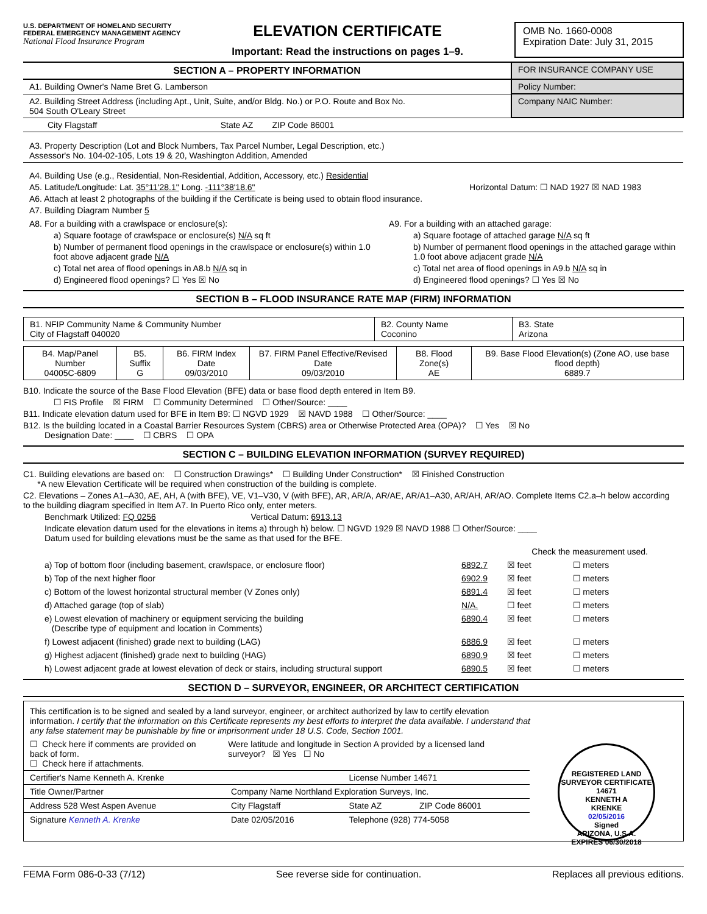U.S. DEPARTMENT OF HOMELAND SECURITY
FEDERAL EMERGENCY MANAGEMENT AGENCY
National Flood Insurance Program
ELEVATION CERTIFICATE
Important: Read the instructions on pages 1–9.
OMB No. 1660-0008
Expiration Date: July 31, 2015
| SECTION A – PROPERTY INFORMATION | FOR INSURANCE COMPANY USE |
| A1. Building Owner's Name Bret G. Lamberson | Policy Number: |
| A2. Building Street Address (including Apt., Unit, Suite, and/or Bldg. No.) or P.O. Route and Box No. 504 South O'Leary Street | Company NAIC Number: |
| City Flagstaff State AZ ZIP Code 86001 | |
| A3. Property Description (Lot and Block Numbers, Tax Parcel Number, Legal Description, etc.) Assessor's No. 104-02-105, Lots 19 & 20, Washington Addition, Amended | |
A4. Building Use (e.g., Residential, Non-Residential, Addition, Accessory, etc.) Residential
A5. Latitude/Longitude: Lat. 35°11'28.1" Long. -111°38'18.6" Horizontal Datum: ☐ NAD 1927 ☒ NAD 1983
A6. Attach at least 2 photographs of the building if the Certificate is being used to obtain flood insurance.
A7. Building Diagram Number 5
A8. For a building with a crawlspace or enclosure(s):
a) Square footage of crawlspace or enclosure(s) N/A sq ft
b) Number of permanent flood openings in the crawlspace or enclosure(s) within 1.0 foot above adjacent grade N/A
c) Total net area of flood openings in A8.b N/A sq in
d) Engineered flood openings? ☐ Yes ☒ No
A9. For a building with an attached garage:
a) Square footage of attached garage N/A sq ft
b) Number of permanent flood openings in the attached garage within 1.0 foot above adjacent grade N/A
c) Total net area of flood openings in A9.b N/A sq in
d) Engineered flood openings? ☐ Yes ☒ No
SECTION B – FLOOD INSURANCE RATE MAP (FIRM) INFORMATION
| B1. NFIP Community Name & Community Number City of Flagstaff 040020 | B2. County Name Coconino | B3. State Arizona |
| B4. Map/Panel Number 04005C-6809 | B5. Suffix G | B6. FIRM Index Date 09/03/2010 | B7. FIRM Panel Effective/Revised Date 09/03/2010 | B8. Flood Zone(s) AE | B9. Base Flood Elevation(s) (Zone AO, use base flood depth) 6889.7 |
B10. Indicate the source of the Base Flood Elevation (BFE) data or base flood depth entered in Item B9.
☐ FIS Profile ☒ FIRM ☐ Community Determined ☐ Other/Source: ____
B11. Indicate elevation datum used for BFE in Item B9: ☐ NGVD 1929 ☒ NAVD 1988 ☐ Other/Source: ____
B12. Is the building located in a Coastal Barrier Resources System (CBRS) area or Otherwise Protected Area (OPA)? ☐ Yes ☒ No
Designation Date: ____ ☐ CBRS ☐ OPA
SECTION C – BUILDING ELEVATION INFORMATION (SURVEY REQUIRED)
C1. Building elevations are based on: ☐ Construction Drawings* ☐ Building Under Construction* ☒ Finished Construction
*A new Elevation Certificate will be required when construction of the building is complete.
C2. Elevations – Zones A1–A30, AE, AH, A (with BFE), VE, V1–V30, V (with BFE), AR, AR/A, AR/AE, AR/A1–A30, AR/AH, AR/AO. Complete Items C2.a–h below according to the building diagram specified in Item A7. In Puerto Rico only, enter meters.
Benchmark Utilized: FQ 0256 Vertical Datum: 6913.13
Indicate elevation datum used for the elevations in items a) through h) below. ☐ NGVD 1929 ☒ NAVD 1988 ☐ Other/Source: ____
Datum used for building elevations must be the same as that used for the BFE.
| | | Check the measurement used. | |
| a) Top of bottom floor (including basement, crawlspace, or enclosure floor) | 6892.7 | ☒ feet | ☐ meters |
| b) Top of the next higher floor | 6902.9 | ☒ feet | ☐ meters |
| c) Bottom of the lowest horizontal structural member (V Zones only) | 6891.4 | ☒ feet | ☐ meters |
| d) Attached garage (top of slab) | N/A. | ☐ feet | ☐ meters |
| e) Lowest elevation of machinery or equipment servicing the building (Describe type of equipment and location in Comments) | 6890.4 | ☒ feet | ☐ meters |
| f) Lowest adjacent (finished) grade next to building (LAG) | 6886.9 | ☒ feet | ☐ meters |
| g) Highest adjacent (finished) grade next to building (HAG) | 6890.9 | ☒ feet | ☐ meters |
| h) Lowest adjacent grade at lowest elevation of deck or stairs, including structural support | 6890.5 | ☒ feet | ☐ meters |
SECTION D – SURVEYOR, ENGINEER, OR ARCHITECT CERTIFICATION
This certification is to be signed and sealed by a land surveyor, engineer, or architect authorized by law to certify elevation information. I certify that the information on this Certificate represents my best efforts to interpret the data available. I understand that any false statement may be punishable by fine or imprisonment under 18 U.S. Code, Section 1001.
| ☐ Check here if comments are provided on back of form. ☐ Check here if attachments. | Were latitude and longitude in Section A provided by a licensed land surveyor? ☒ Yes ☐ No |
| Certifier's Name Kenneth A. Krenke | | License Number 14671 | |
| Title Owner/Partner | Company Name Northland Exploration Surveys, Inc. | | |
| Address 528 West Aspen Avenue | City Flagstaff | State AZ | ZIP Code 86001 |
| Signature Kenneth A. Krenke | Date 02/05/2016 | Telephone (928) 774-5058 | |
REGISTERED LAND SURVEYOR CERTIFICATE
14671
KENNETH A
KRENKE
02/05/2016
Signed
ARIZONA, U.S.A.
EXPIRES 06/30/2018
FEMA Form 086-0-33 (7/12) See reverse side for continuation. Replaces all previous editions.